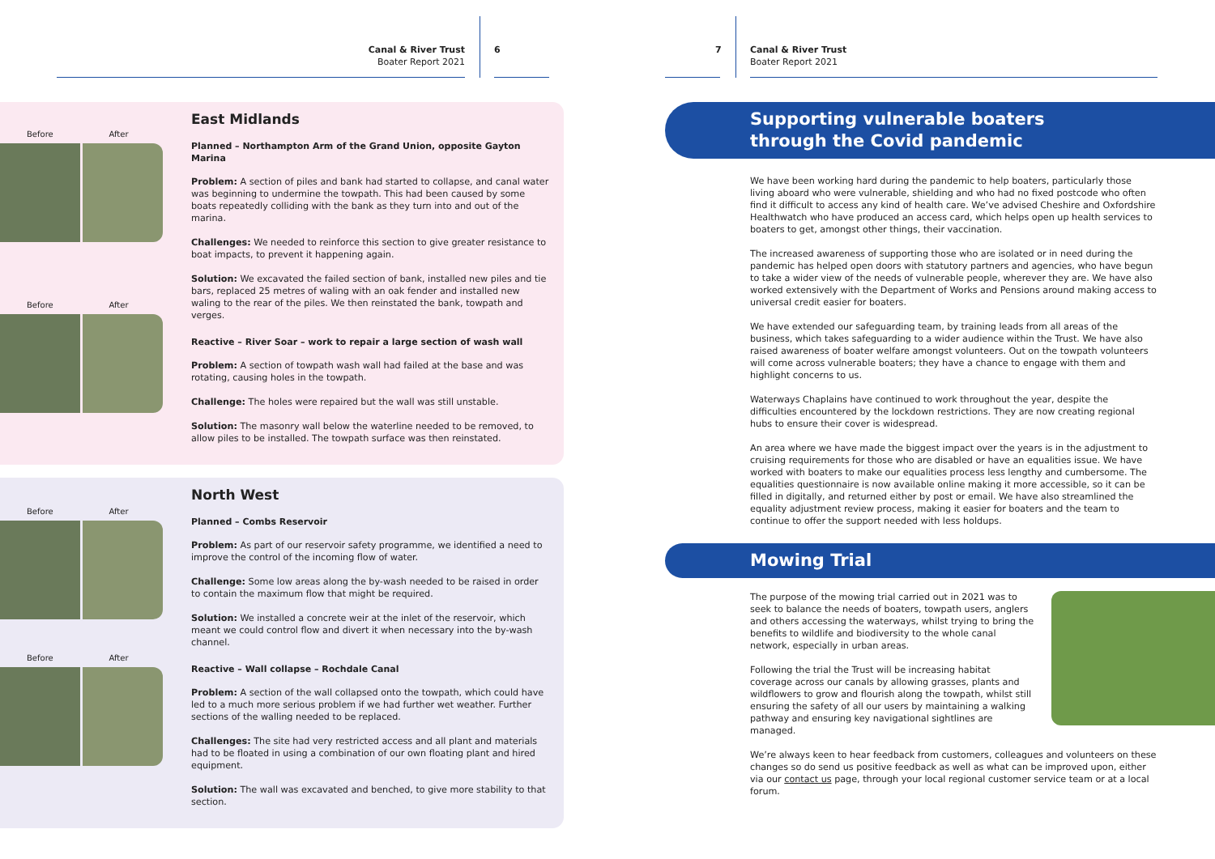Canal & River Trust
Boater Report 2021
6
Before After
Before After
East Midlands
Planned – Northampton Arm of the Grand Union, opposite Gayton Marina
Problem: A section of piles and bank had started to collapse, and canal water was beginning to undermine the towpath. This had been caused by some boats repeatedly colliding with the bank as they turn into and out of the marina.
Challenges: We needed to reinforce this section to give greater resistance to boat impacts, to prevent it happening again.
Solution: We excavated the failed section of bank, installed new piles and tie bars, replaced 25 metres of waling with an oak fender and installed new waling to the rear of the piles. We then reinstated the bank, towpath and verges.
Reactive – River Soar – work to repair a large section of wash wall
Problem: A section of towpath wash wall had failed at the base and was rotating, causing holes in the towpath.
Challenge: The holes were repaired but the wall was still unstable.
Solution: The masonry wall below the waterline needed to be removed, to allow piles to be installed. The towpath surface was then reinstated.
Before After
Before After
North West
Planned – Combs Reservoir
Problem: As part of our reservoir safety programme, we identified a need to improve the control of the incoming flow of water.
Challenge: Some low areas along the by-wash needed to be raised in order to contain the maximum flow that might be required.
Solution: We installed a concrete weir at the inlet of the reservoir, which meant we could control flow and divert it when necessary into the by-wash channel.
Reactive – Wall collapse – Rochdale Canal
Problem: A section of the wall collapsed onto the towpath, which could have led to a much more serious problem if we had further wet weather. Further sections of the walling needed to be replaced.
Challenges: The site had very restricted access and all plant and materials had to be floated in using a combination of our own floating plant and hired equipment.
Solution: The wall was excavated and benched, to give more stability to that section.
7
Canal & River Trust
Boater Report 2021
Supporting vulnerable boaters
through the Covid pandemic
We have been working hard during the pandemic to help boaters, particularly those living aboard who were vulnerable, shielding and who had no fixed postcode who often find it difficult to access any kind of health care. We’ve advised Cheshire and Oxfordshire Healthwatch who have produced an access card, which helps open up health services to boaters to get, amongst other things, their vaccination.
The increased awareness of supporting those who are isolated or in need during the pandemic has helped open doors with statutory partners and agencies, who have begun to take a wider view of the needs of vulnerable people, wherever they are. We have also worked extensively with the Department of Works and Pensions around making access to universal credit easier for boaters.
We have extended our safeguarding team, by training leads from all areas of the business, which takes safeguarding to a wider audience within the Trust. We have also raised awareness of boater welfare amongst volunteers. Out on the towpath volunteers will come across vulnerable boaters; they have a chance to engage with them and highlight concerns to us.
Waterways Chaplains have continued to work throughout the year, despite the difficulties encountered by the lockdown restrictions. They are now creating regional hubs to ensure their cover is widespread.
An area where we have made the biggest impact over the years is in the adjustment to cruising requirements for those who are disabled or have an equalities issue. We have worked with boaters to make our equalities process less lengthy and cumbersome. The equalities questionnaire is now available online making it more accessible, so it can be filled in digitally, and returned either by post or email. We have also streamlined the equality adjustment review process, making it easier for boaters and the team to continue to offer the support needed with less holdups.
Mowing Trial
The purpose of the mowing trial carried out in 2021 was to seek to balance the needs of boaters, towpath users, anglers and others accessing the waterways, whilst trying to bring the benefits to wildlife and biodiversity to the whole canal network, especially in urban areas.
Following the trial the Trust will be increasing habitat coverage across our canals by allowing grasses, plants and wildflowers to grow and flourish along the towpath, whilst still ensuring the safety of all our users by maintaining a walking pathway and ensuring key navigational sightlines are managed.
We’re always keen to hear feedback from customers, colleagues and volunteers on these changes so do send us positive feedback as well as what can be improved upon, either via our contact us page, through your local regional customer service team or at a local forum.